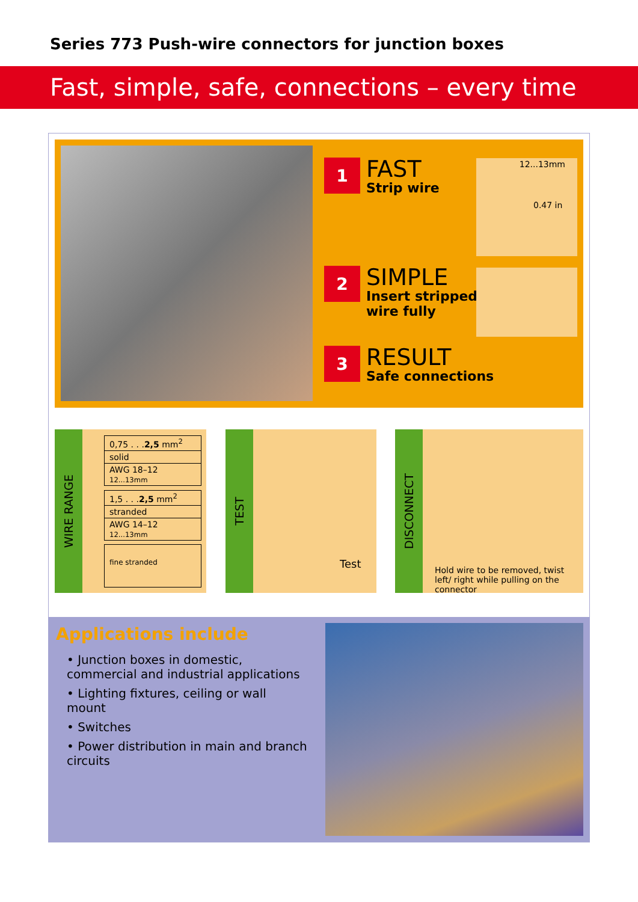Series 773 Push-wire connectors for junction boxes
Fast, simple, safe, connections – every time
1
FAST
Strip wire
2
SIMPLE
Insert stripped
wire fully
3
RESULT
Safe connections
12...13mm
0.47 in
WIRE RANGE
0,75 . . .2,5 mm<sup>2</sup>
solid
AWG 18–12 12...13mm
1,5 . . .2,5 mm<sup>2</sup>
stranded
AWG 14–12 12...13mm
fine stranded
TEST
Test
DISCONNECT
Hold wire to be removed, twist left/ right while pulling on the connector
Applications include
• Junction boxes in domestic, commercial and industrial applications
• Lighting fixtures, ceiling or wall mount
• Switches
• Power distribution in main and branch circuits